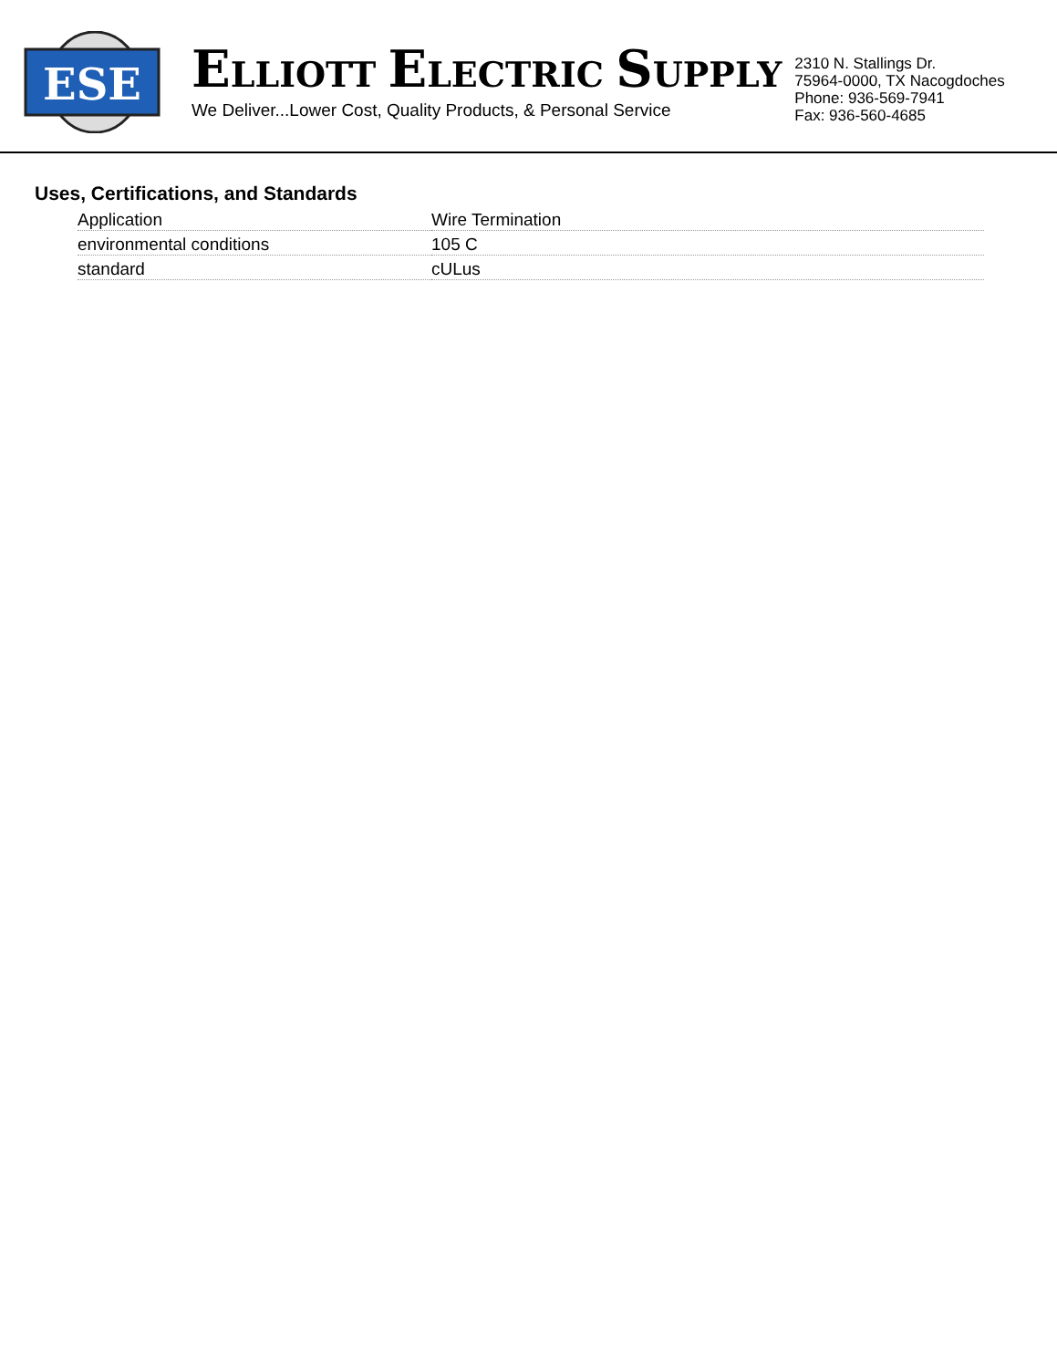ESE
ELLIOTT ELECTRIC SUPPLY
We Deliver...Lower Cost, Quality Products, & Personal Service
2310 N. Stallings Dr.
75964-0000, TX Nacogdoches
Phone: 936-569-7941
Fax: 936-560-4685
Uses, Certifications, and Standards
| Application | Wire Termination |
| environmental conditions | 105 C |
| standard | cULus |